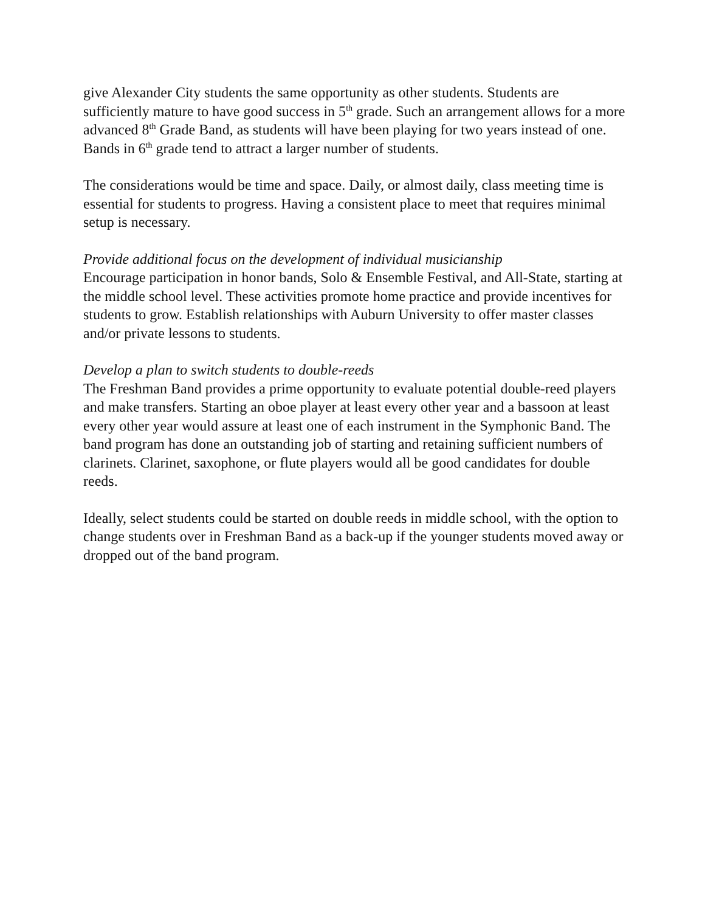give Alexander City students the same opportunity as other students. Students are sufficiently mature to have good success in 5<sup>th</sup> grade. Such an arrangement allows for a more advanced 8<sup>th</sup> Grade Band, as students will have been playing for two years instead of one. Bands in 6<sup>th</sup> grade tend to attract a larger number of students.
The considerations would be time and space. Daily, or almost daily, class meeting time is essential for students to progress. Having a consistent place to meet that requires minimal setup is necessary.
Provide additional focus on the development of individual musicianship
Encourage participation in honor bands, Solo & Ensemble Festival, and All-State, starting at the middle school level. These activities promote home practice and provide incentives for students to grow. Establish relationships with Auburn University to offer master classes and/or private lessons to students.
Develop a plan to switch students to double-reeds
The Freshman Band provides a prime opportunity to evaluate potential double-reed players and make transfers. Starting an oboe player at least every other year and a bassoon at least every other year would assure at least one of each instrument in the Symphonic Band. The band program has done an outstanding job of starting and retaining sufficient numbers of clarinets. Clarinet, saxophone, or flute players would all be good candidates for double reeds.
Ideally, select students could be started on double reeds in middle school, with the option to change students over in Freshman Band as a back-up if the younger students moved away or dropped out of the band program.